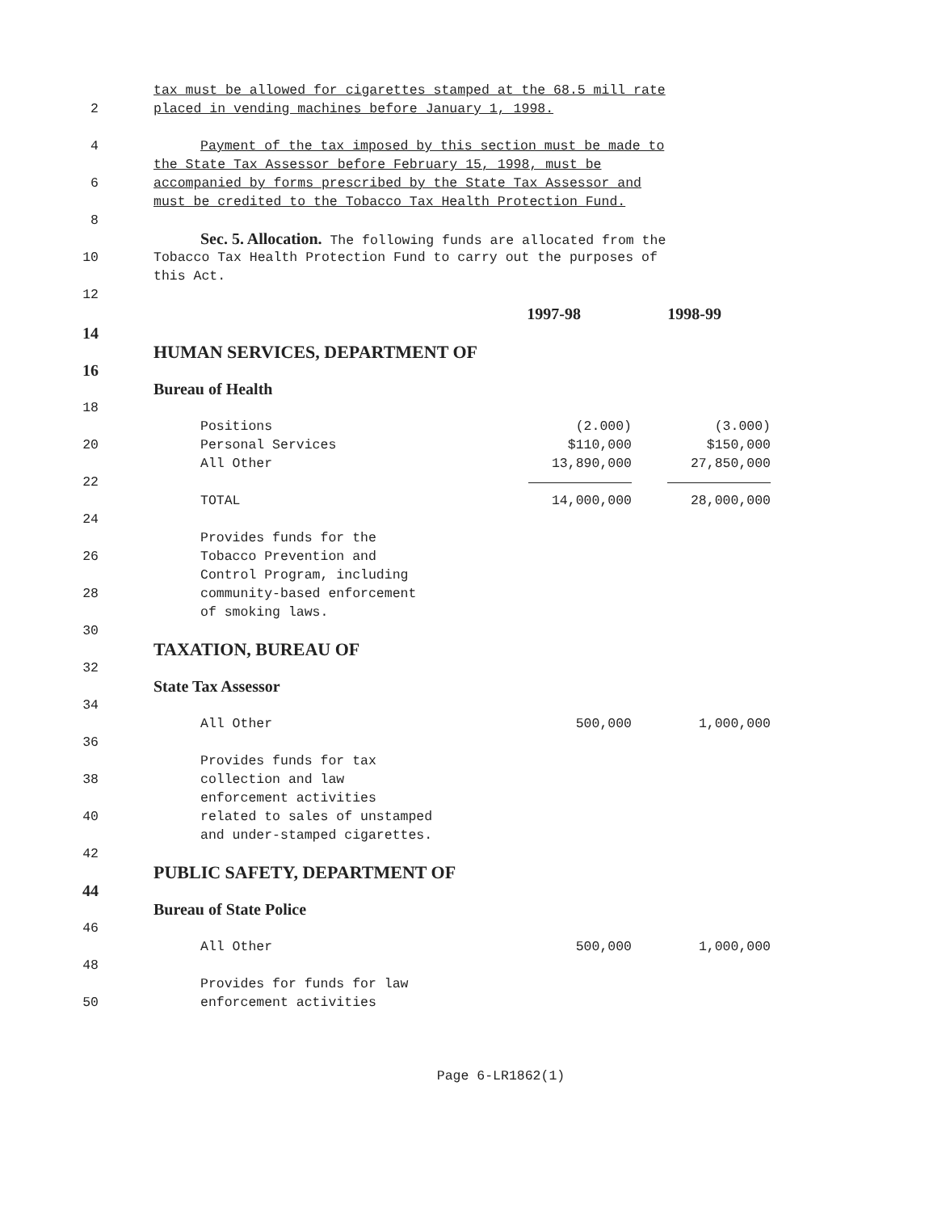tax must be allowed for cigarettes stamped at the 68.5 mill rate
2 placed in vending machines before January 1, 1998.
4 Payment of the tax imposed by this section must be made to
the State Tax Assessor before February 15, 1998, must be
6 accompanied by forms prescribed by the State Tax Assessor and
must be credited to the Tobacco Tax Health Protection Fund.
8
Sec. 5. Allocation. The following funds are allocated from the
10 Tobacco Tax Health Protection Fund to carry out the purposes of
this Act.
12
| | | 1997-98 | 1998-99 |
14
HUMAN SERVICES, DEPARTMENT OF
16
Bureau of Health
18
Positions (2.000) (3.000)
20 Personal Services $110,000 $150,000
All Other 13,890,000 27,850,000
22
TOTAL 14,000,000 28,000,000
24
Provides funds for the
26 Tobacco Prevention and
Control Program, including
28 community-based enforcement
of smoking laws.
30
TAXATION, BUREAU OF
32
State Tax Assessor
34
All Other 500,000 1,000,000
36
Provides funds for tax
38 collection and law
enforcement activities
40 related to sales of unstamped
and under-stamped cigarettes.
42
PUBLIC SAFETY, DEPARTMENT OF
44
Bureau of State Police
46
All Other 500,000 1,000,000
48
Provides for funds for law
50 enforcement activities
Page 6-LR1862(1)